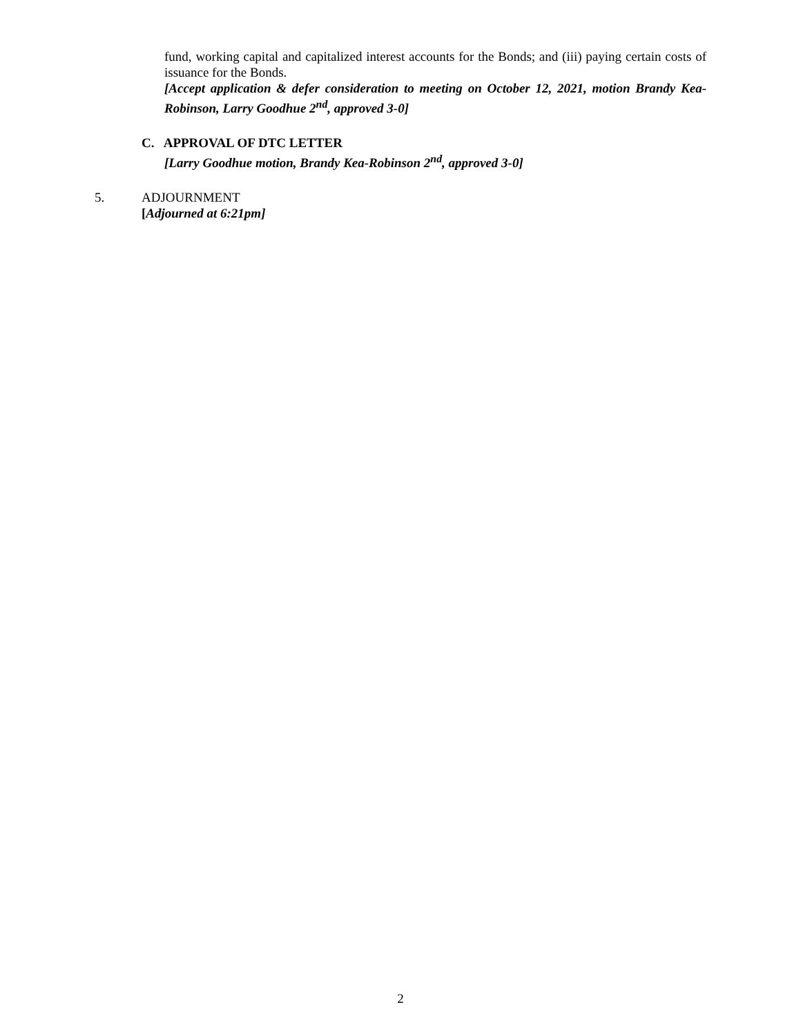fund, working capital and capitalized interest accounts for the Bonds; and (iii) paying certain costs of issuance for the Bonds.
[Accept application & defer consideration to meeting on October 12, 2021, motion Brandy Kea-Robinson, Larry Goodhue 2<sup>nd</sup>, approved 3-0]
C. APPROVAL OF DTC LETTER
[Larry Goodhue motion, Brandy Kea-Robinson 2<sup>nd</sup>, approved 3-0]
5. ADJOURNMENT
[Adjourned at 6:21pm]
2